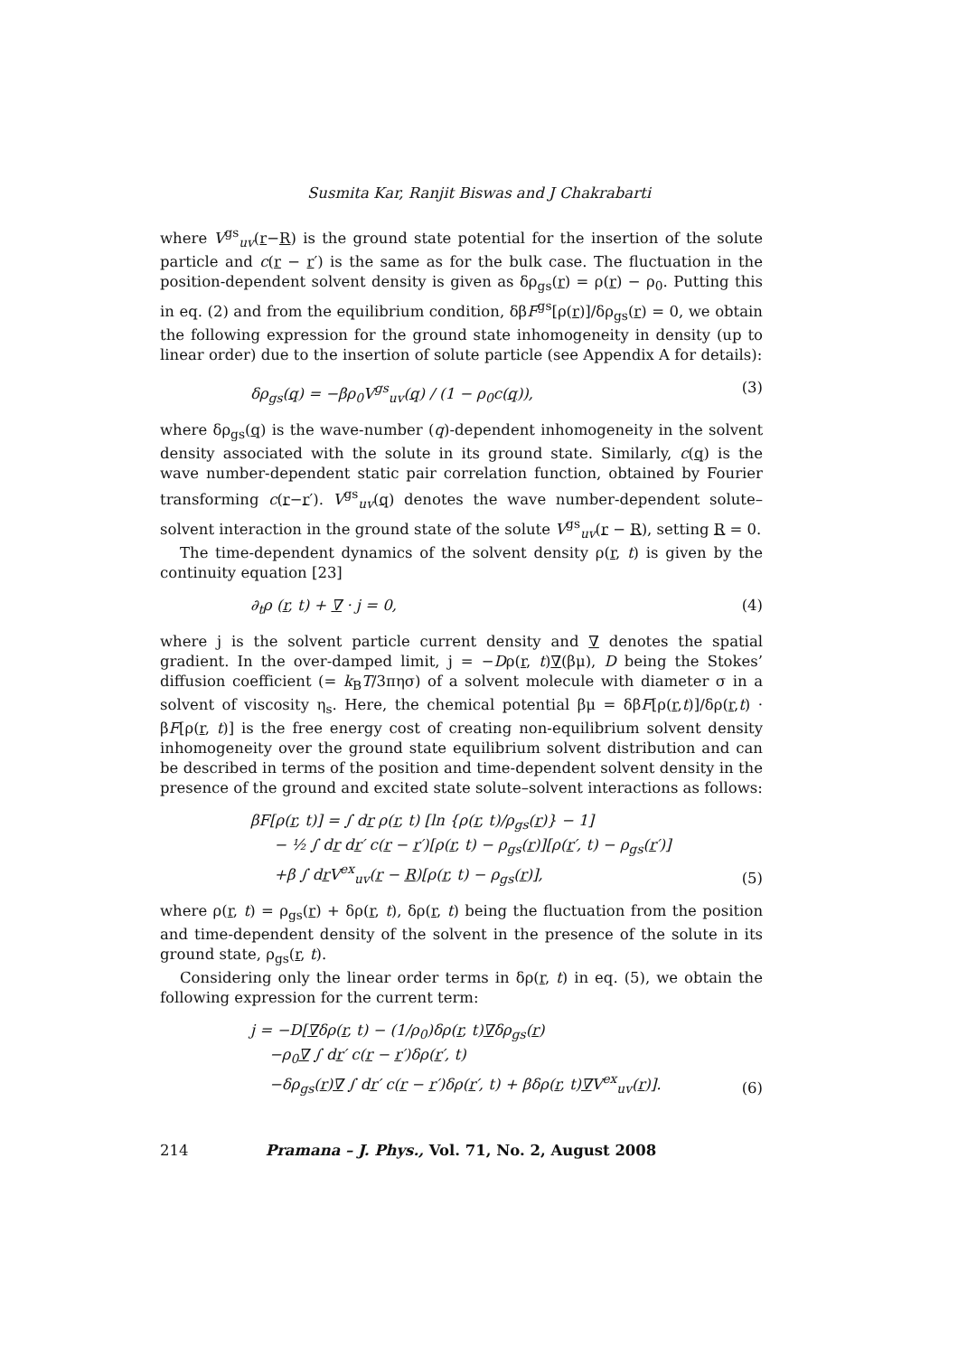Susmita Kar, Ranjit Biswas and J Chakrabarti
where V<sup>gs</sup><sub>uv</sub>(r−R) is the ground state potential for the insertion of the solute particle and c(r − r′) is the same as for the bulk case. The fluctuation in the position-dependent solvent density is given as δρ<sub>gs</sub>(r) = ρ(r) − ρ<sub>0</sub>. Putting this in eq. (2) and from the equilibrium condition, δβF<sup>gs</sup>[ρ(r)]/δρ<sub>gs</sub>(r) = 0, we obtain the following expression for the ground state inhomogeneity in density (up to linear order) due to the insertion of solute particle (see Appendix A for details):
δρ<sub>gs</sub>(q) = −βρ<sub>0</sub>V<sup>gs</sup><sub>uv</sub>(q) / (1 − ρ<sub>0</sub>c(q)), (3)
where δρ<sub>gs</sub>(q) is the wave-number (q)-dependent inhomogeneity in the solvent density associated with the solute in its ground state. Similarly, c(q) is the wave number-dependent static pair correlation function, obtained by Fourier transforming c(r−r′). V<sup>gs</sup><sub>uv</sub>(q) denotes the wave number-dependent solute–solvent interaction in the ground state of the solute V<sup>gs</sup><sub>uv</sub>(r − R), setting R = 0.
The time-dependent dynamics of the solvent density ρ(r, t) is given by the continuity equation [23]
∂<sub>t</sub>ρ (r, t) + ∇ · j = 0, (4)
where j is the solvent particle current density and ∇ denotes the spatial gradient. In the over-damped limit, j = −Dρ(r, t)∇(βμ), D being the Stokes’ diffusion coefficient (= k<sub>B</sub>T/3πησ) of a solvent molecule with diameter σ in a solvent of viscosity η<sub>s</sub>. Here, the chemical potential βμ = δβF[ρ(r,t)]/δρ(r,t) · βF[ρ(r, t)] is the free energy cost of creating non-equilibrium solvent density inhomogeneity over the ground state equilibrium solvent distribution and can be described in terms of the position and time-dependent solvent density in the presence of the ground and excited state solute–solvent interactions as follows:
βF[ρ(r, t)] = ∫ dr ρ(r, t) [ln {ρ(r, t)/ρ<sub>gs</sub>(r)} − 1]
− ½ ∫ dr dr′ c(r − r′)[ρ(r, t) − ρ<sub>gs</sub>(r)][ρ(r′, t) − ρ<sub>gs</sub>(r′)]
+β ∫ dr V<sup>ex</sup><sub>uv</sub>(r − R)[ρ(r, t) − ρ<sub>gs</sub>(r)], (5)
where ρ(r, t) = ρ<sub>gs</sub>(r) + δρ(r, t), δρ(r, t) being the fluctuation from the position and time-dependent density of the solvent in the presence of the solute in its ground state, ρ<sub>gs</sub>(r, t).
Considering only the linear order terms in δρ(r, t) in eq. (5), we obtain the following expression for the current term:
j = −D[∇δρ(r, t) − (1/ρ<sub>0</sub>)δρ(r, t)∇δρ<sub>gs</sub>(r)
−ρ<sub>0</sub>∇ ∫ dr′ c(r − r′)δρ(r′, t)
−δρ<sub>gs</sub>(r)∇ ∫ dr′ c(r − r′)δρ(r′, t) + βδρ(r, t)∇V<sup>ex</sup><sub>uv</sub>(r)]. (6)
214 Pramana – J. Phys., Vol. 71, No. 2, August 2008